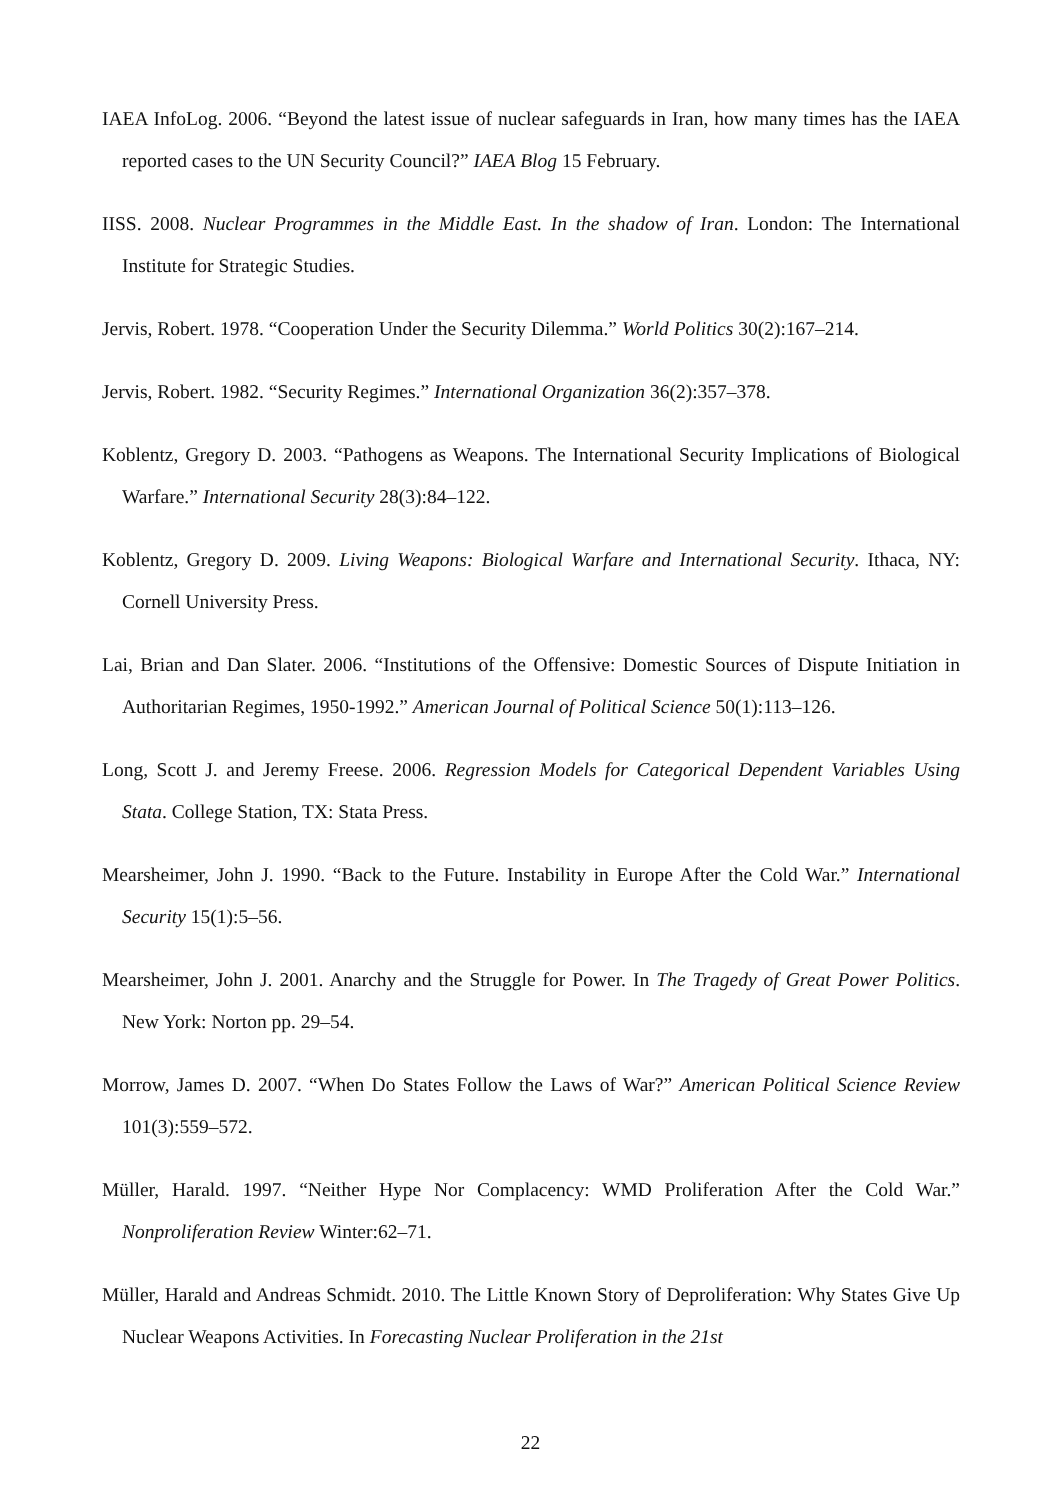IAEA InfoLog. 2006. “Beyond the latest issue of nuclear safeguards in Iran, how many times has the IAEA reported cases to the UN Security Council?” IAEA Blog 15 February.
IISS. 2008. Nuclear Programmes in the Middle East. In the shadow of Iran. London: The International Institute for Strategic Studies.
Jervis, Robert. 1978. “Cooperation Under the Security Dilemma.” World Politics 30(2):167–214.
Jervis, Robert. 1982. “Security Regimes.” International Organization 36(2):357–378.
Koblentz, Gregory D. 2003. “Pathogens as Weapons. The International Security Implications of Biological Warfare.” International Security 28(3):84–122.
Koblentz, Gregory D. 2009. Living Weapons: Biological Warfare and International Security. Ithaca, NY: Cornell University Press.
Lai, Brian and Dan Slater. 2006. “Institutions of the Offensive: Domestic Sources of Dispute Initiation in Authoritarian Regimes, 1950-1992.” American Journal of Political Science 50(1):113–126.
Long, Scott J. and Jeremy Freese. 2006. Regression Models for Categorical Dependent Variables Using Stata. College Station, TX: Stata Press.
Mearsheimer, John J. 1990. “Back to the Future. Instability in Europe After the Cold War.” International Security 15(1):5–56.
Mearsheimer, John J. 2001. Anarchy and the Struggle for Power. In The Tragedy of Great Power Politics. New York: Norton pp. 29–54.
Morrow, James D. 2007. “When Do States Follow the Laws of War?” American Political Science Review 101(3):559–572.
Müller, Harald. 1997. “Neither Hype Nor Complacency: WMD Proliferation After the Cold War.” Nonproliferation Review Winter:62–71.
Müller, Harald and Andreas Schmidt. 2010. The Little Known Story of Deproliferation: Why States Give Up Nuclear Weapons Activities. In Forecasting Nuclear Proliferation in the 21st
22